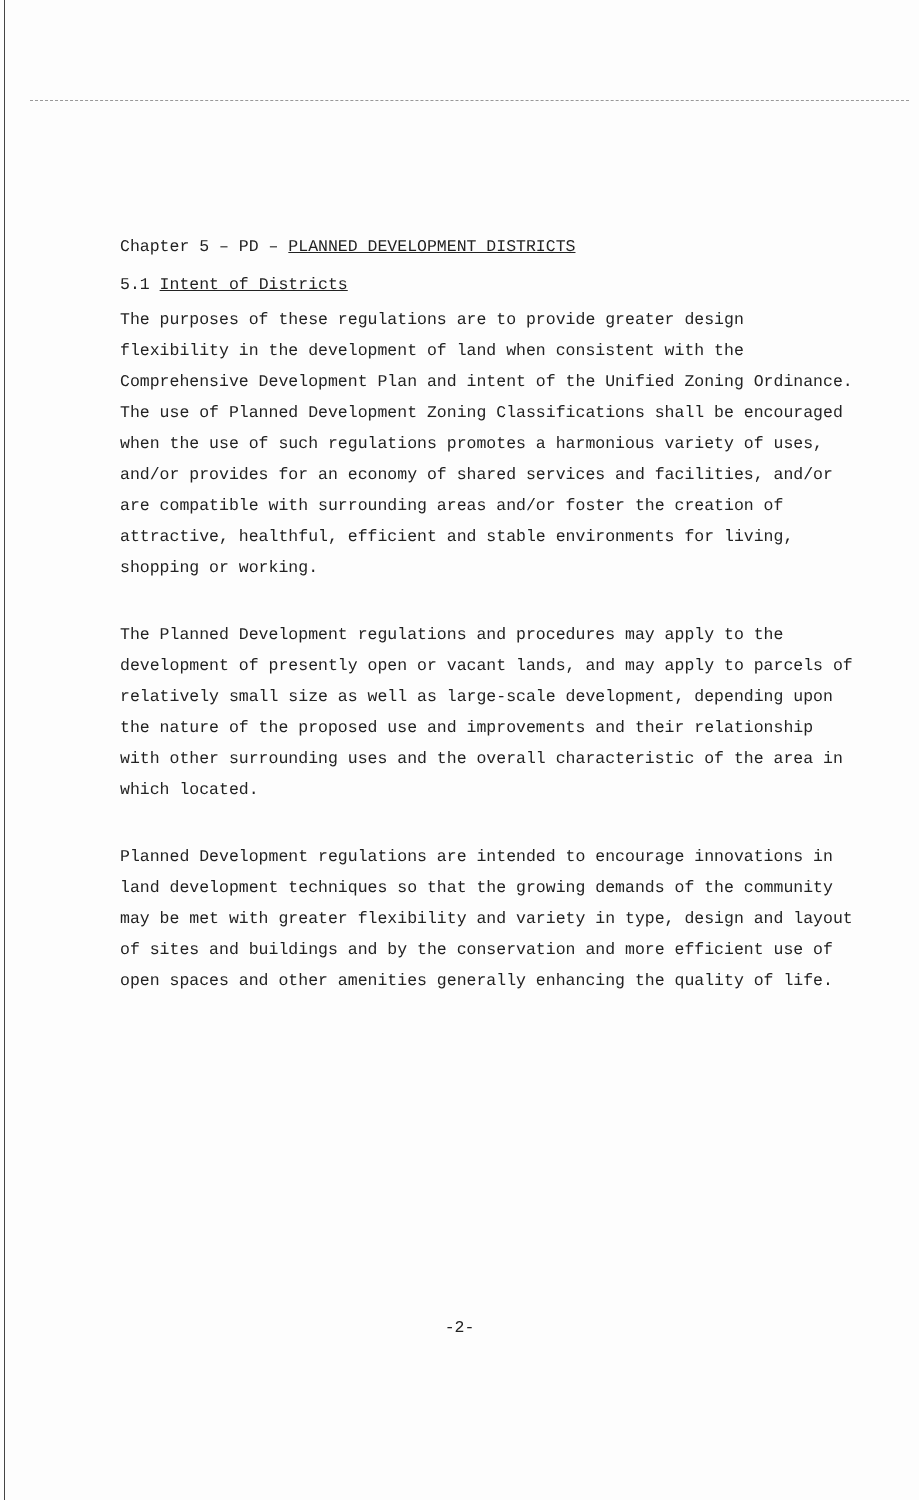Chapter 5 – PD – PLANNED DEVELOPMENT DISTRICTS
5.1 Intent of Districts
The purposes of these regulations are to provide greater design flexibility in the development of land when consistent with the Comprehensive Development Plan and intent of the Unified Zoning Ordinance. The use of Planned Development Zoning Classifications shall be encouraged when the use of such regulations promotes a harmonious variety of uses, and/or provides for an economy of shared services and facilities, and/or are compatible with surrounding areas and/or foster the creation of attractive, healthful, efficient and stable environments for living, shopping or working.
The Planned Development regulations and procedures may apply to the development of presently open or vacant lands, and may apply to parcels of relatively small size as well as large-scale development, depending upon the nature of the proposed use and improvements and their relationship with other surrounding uses and the overall characteristic of the area in which located.
Planned Development regulations are intended to encourage innovations in land development techniques so that the growing demands of the community may be met with greater flexibility and variety in type, design and layout of sites and buildings and by the conservation and more efficient use of open spaces and other amenities generally enhancing the quality of life.
-2-